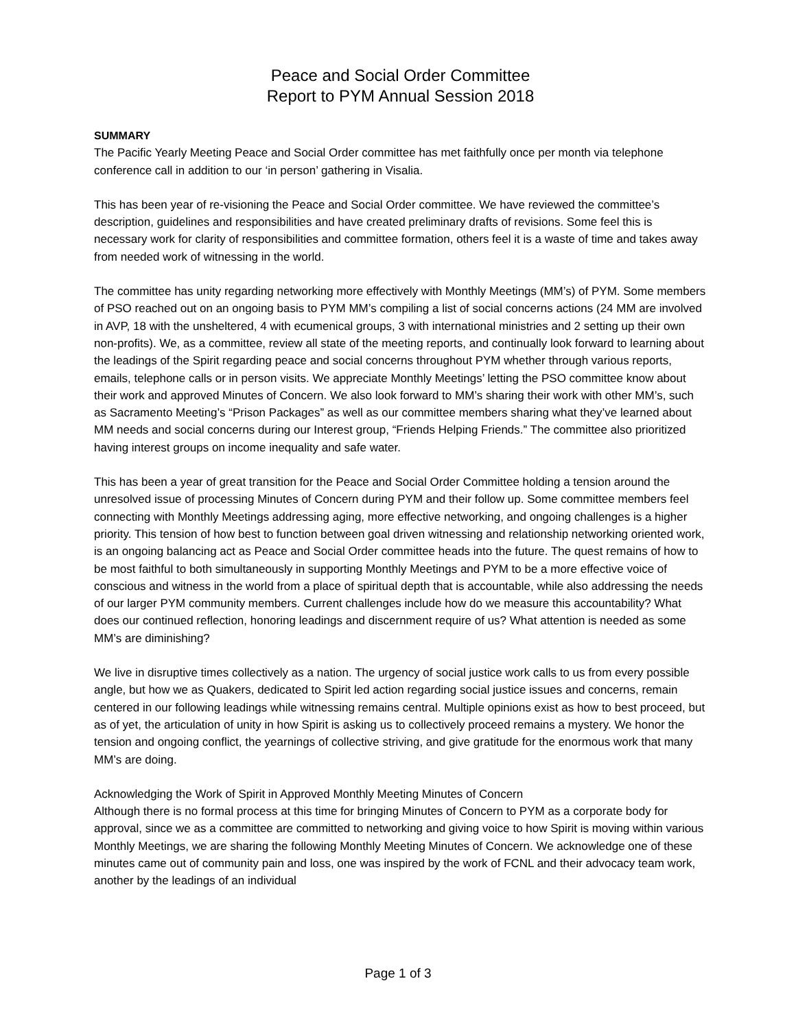Peace and Social Order Committee
Report to PYM Annual Session 2018
SUMMARY
The Pacific Yearly Meeting Peace and Social Order committee has met faithfully once per month via telephone conference call in addition to our ‘in person’ gathering in Visalia.
This has been year of re-visioning the Peace and Social Order committee. We have reviewed the committee’s description, guidelines and responsibilities and have created preliminary drafts of revisions. Some feel this is necessary work for clarity of responsibilities and committee formation, others feel it is a waste of time and takes away from needed work of witnessing in the world.
The committee has unity regarding networking more effectively with Monthly Meetings (MM’s) of PYM. Some members of PSO reached out on an ongoing basis to PYM MM’s compiling a list of social concerns actions (24 MM are involved in AVP, 18 with the unsheltered, 4 with ecumenical groups, 3 with international ministries and 2 setting up their own non-profits). We, as a committee, review all state of the meeting reports, and continually look forward to learning about the leadings of the Spirit regarding peace and social concerns throughout PYM whether through various reports, emails, telephone calls or in person visits. We appreciate Monthly Meetings’ letting the PSO committee know about their work and approved Minutes of Concern. We also look forward to MM’s sharing their work with other MM’s, such as Sacramento Meeting’s “Prison Packages” as well as our committee members sharing what they’ve learned about MM needs and social concerns during our Interest group, “Friends Helping Friends.” The committee also prioritized having interest groups on income inequality and safe water.
This has been a year of great transition for the Peace and Social Order Committee holding a tension around the unresolved issue of processing Minutes of Concern during PYM and their follow up. Some committee members feel connecting with Monthly Meetings addressing aging, more effective networking, and ongoing challenges is a higher priority. This tension of how best to function between goal driven witnessing and relationship networking oriented work, is an ongoing balancing act as Peace and Social Order committee heads into the future. The quest remains of how to be most faithful to both simultaneously in supporting Monthly Meetings and PYM to be a more effective voice of conscious and witness in the world from a place of spiritual depth that is accountable, while also addressing the needs of our larger PYM community members. Current challenges include how do we measure this accountability? What does our continued reflection, honoring leadings and discernment require of us? What attention is needed as some MM’s are diminishing?
We live in disruptive times collectively as a nation. The urgency of social justice work calls to us from every possible angle, but how we as Quakers, dedicated to Spirit led action regarding social justice issues and concerns, remain centered in our following leadings while witnessing remains central. Multiple opinions exist as how to best proceed, but as of yet, the articulation of unity in how Spirit is asking us to collectively proceed remains a mystery. We honor the tension and ongoing conflict, the yearnings of collective striving, and give gratitude for the enormous work that many MM’s are doing.
Acknowledging the Work of Spirit in Approved Monthly Meeting Minutes of Concern
Although there is no formal process at this time for bringing Minutes of Concern to PYM as a corporate body for approval, since we as a committee are committed to networking and giving voice to how Spirit is moving within various Monthly Meetings, we are sharing the following Monthly Meeting Minutes of Concern. We acknowledge one of these minutes came out of community pain and loss, one was inspired by the work of FCNL and their advocacy team work, another by the leadings of an individual
Page 1 of 3